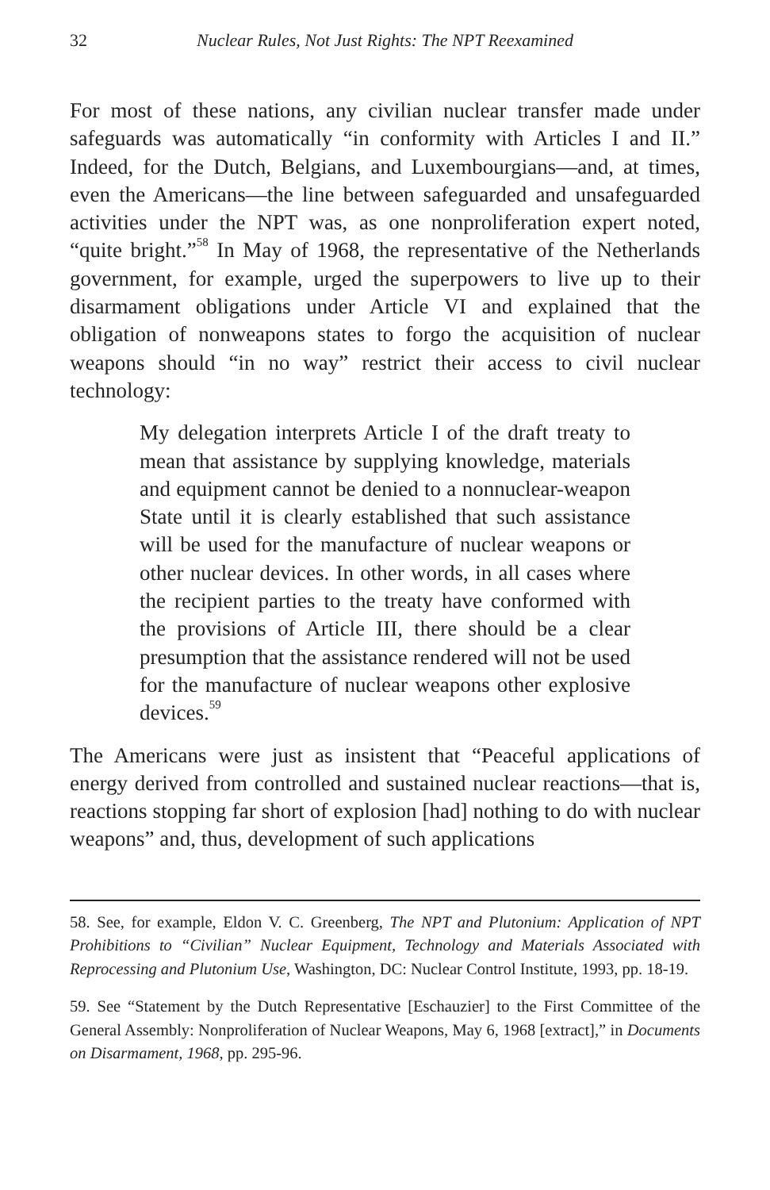32 Nuclear Rules, Not Just Rights: The NPT Reexamined
For most of these nations, any civilian nuclear transfer made under safeguards was automatically “in conformity with Articles I and II.” Indeed, for the Dutch, Belgians, and Luxembourgians—and, at times, even the Americans—the line between safeguarded and unsafeguarded activities under the NPT was, as one nonproliferation expert noted, “quite bright.”<sup>58</sup> In May of 1968, the representative of the Netherlands government, for example, urged the superpowers to live up to their disarmament obligations under Article VI and explained that the obligation of nonweapons states to forgo the acquisition of nuclear weapons should “in no way” restrict their access to civil nuclear technology:
My delegation interprets Article I of the draft treaty to mean that assistance by supplying knowledge, materials and equipment cannot be denied to a nonnuclear-weapon State until it is clearly established that such assistance will be used for the manufacture of nuclear weapons or other nuclear devices. In other words, in all cases where the recipient parties to the treaty have conformed with the provisions of Article III, there should be a clear presumption that the assistance rendered will not be used for the manufacture of nuclear weapons other explosive devices.<sup>59</sup>
The Americans were just as insistent that “Peaceful applications of energy derived from controlled and sustained nuclear reactions—that is, reactions stopping far short of explosion [had] nothing to do with nuclear weapons” and, thus, development of such applications
58. See, for example, Eldon V. C. Greenberg, The NPT and Plutonium: Application of NPT Prohibitions to “Civilian” Nuclear Equipment, Technology and Materials Associated with Reprocessing and Plutonium Use, Washington, DC: Nuclear Control Institute, 1993, pp. 18-19.
59. See “Statement by the Dutch Representative [Eschauzier] to the First Committee of the General Assembly: Nonproliferation of Nuclear Weapons, May 6, 1968 [extract],” in Documents on Disarmament, 1968, pp. 295-96.